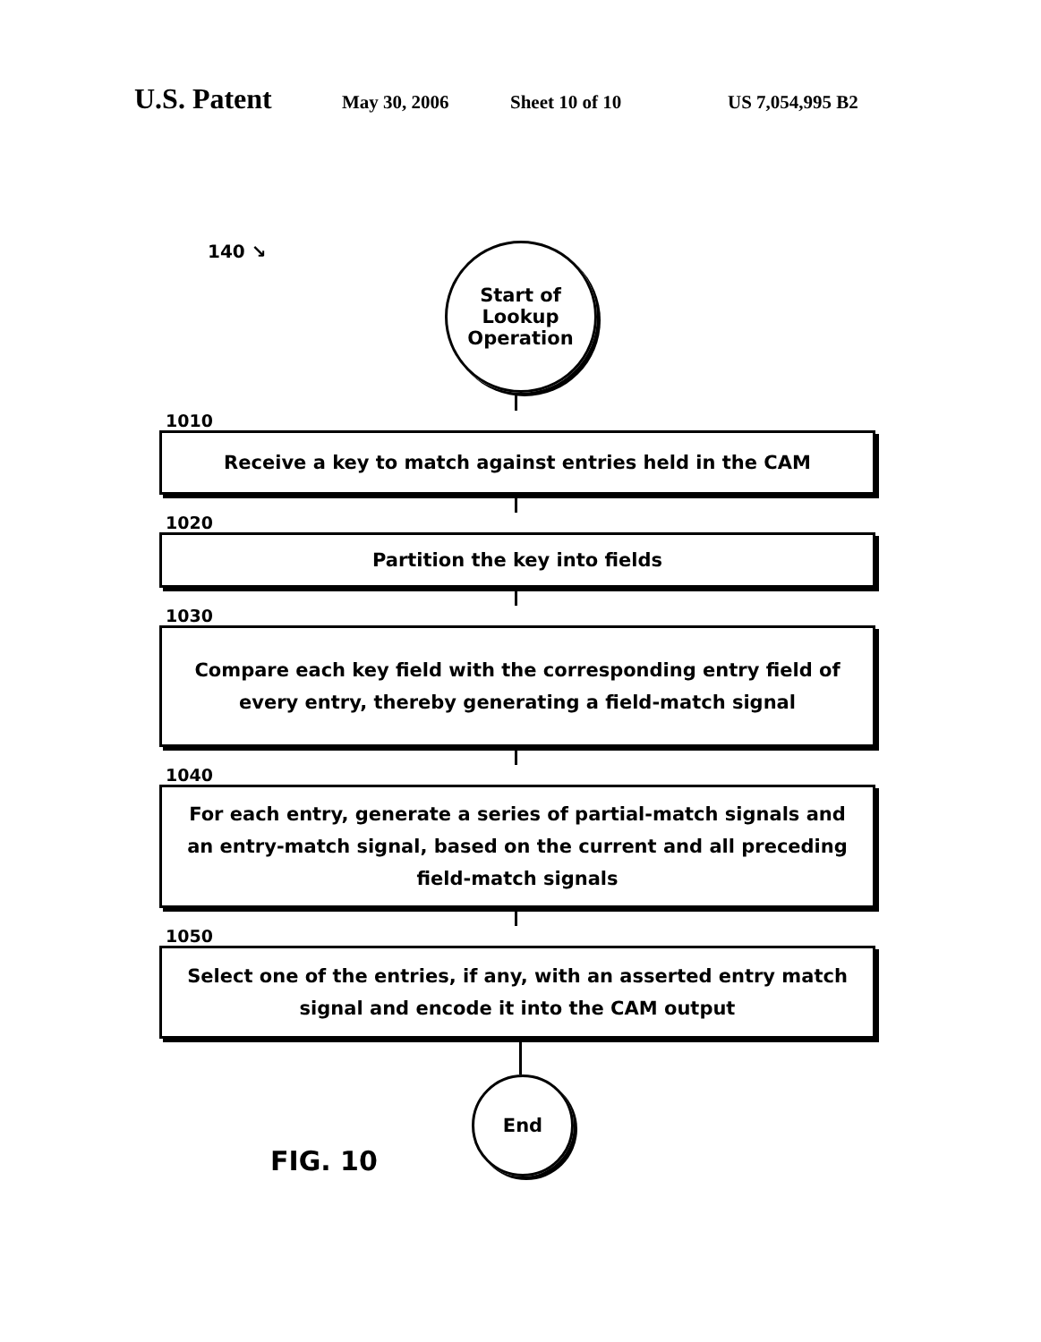U.S. Patent May 30, 2006 Sheet 10 of 10 US 7,054,995 B2
140 ↘
Start of
Lookup
Operation
1010
Receive a key to match against entries held in the CAM
1020
Partition the key into fields
1030
Compare each key field with the corresponding entry field of every entry, thereby generating a field-match signal
1040
For each entry, generate a series of partial-match signals and an entry-match signal, based on the current and all preceding field-match signals
1050
Select one of the entries, if any, with an asserted entry match signal and encode it into the CAM output
FIG. 10
End